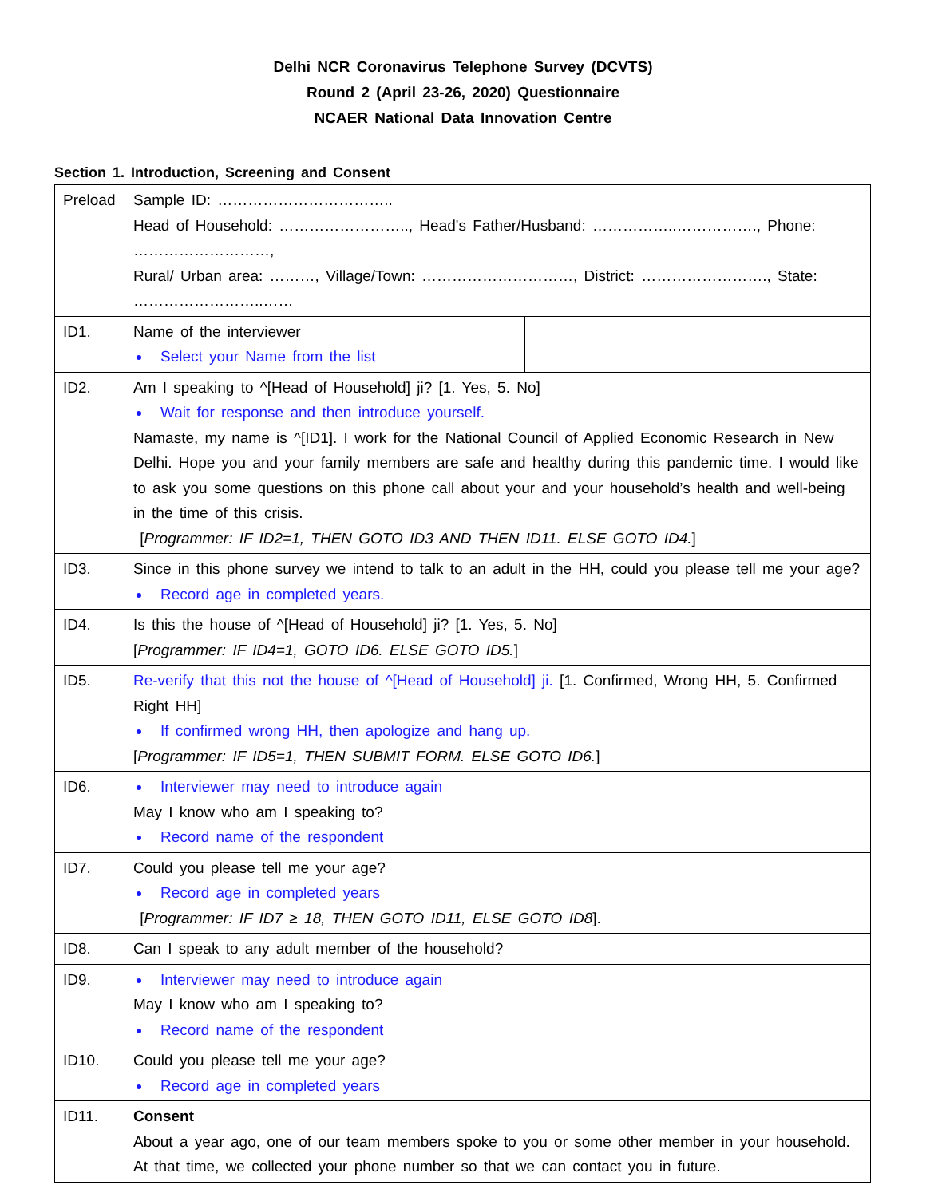Delhi NCR Coronavirus Telephone Survey (DCVTS)
Round 2 (April 23-26, 2020) Questionnaire
NCAER National Data Innovation Centre
Section 1. Introduction, Screening and Consent
| Preload | Sample ID: …………………………….. Head of Household: …………………….., Head's Father/Husband: ……………..……………., Phone: ………………………, Rural/ Urban area: ………, Village/Town: …………………………, District: ……………………., State: ……………………..…… | |
| ID1. | Name of the interviewer Select your Name from the list | |
| ID2. | Am I speaking to ^[Head of Household] ji? [1. Yes, 5. No] Wait for response and then introduce yourself. Namaste, my name is ^[ID1]. I work for the National Council of Applied Economic Research in New Delhi. Hope you and your family members are safe and healthy during this pandemic time. I would like to ask you some questions on this phone call about your and your household’s health and well-being in the time of this crisis. [ Programmer: IF ID2=1, THEN GOTO ID3 AND THEN ID11. ELSE GOTO ID4. ] | |
| ID3. | Since in this phone survey we intend to talk to an adult in the HH, could you please tell me your age? Record age in completed years. | |
| ID4. | Is this the house of ^[Head of Household] ji? [1. Yes, 5. No] [ Programmer: IF ID4=1, GOTO ID6. ELSE GOTO ID5. ] | |
| ID5. | Re-verify that this not the house of ^[Head of Household] ji. [1. Confirmed, Wrong HH, 5. Confirmed Right HH] If confirmed wrong HH, then apologize and hang up. [ Programmer: IF ID5=1, THEN SUBMIT FORM. ELSE GOTO ID6. ] | |
| ID6. | Interviewer may need to introduce again May I know who am I speaking to? Record name of the respondent | |
| ID7. | Could you please tell me your age? Record age in completed years [ Programmer: IF ID7 ≥ 18, THEN GOTO ID11, ELSE GOTO ID8 ]. | |
| ID8. | Can I speak to any adult member of the household? | |
| ID9. | Interviewer may need to introduce again May I know who am I speaking to? Record name of the respondent | |
| ID10. | Could you please tell me your age? Record age in completed years | |
| ID11. | Consent About a year ago, one of our team members spoke to you or some other member in your household. At that time, we collected your phone number so that we can contact you in future. | |